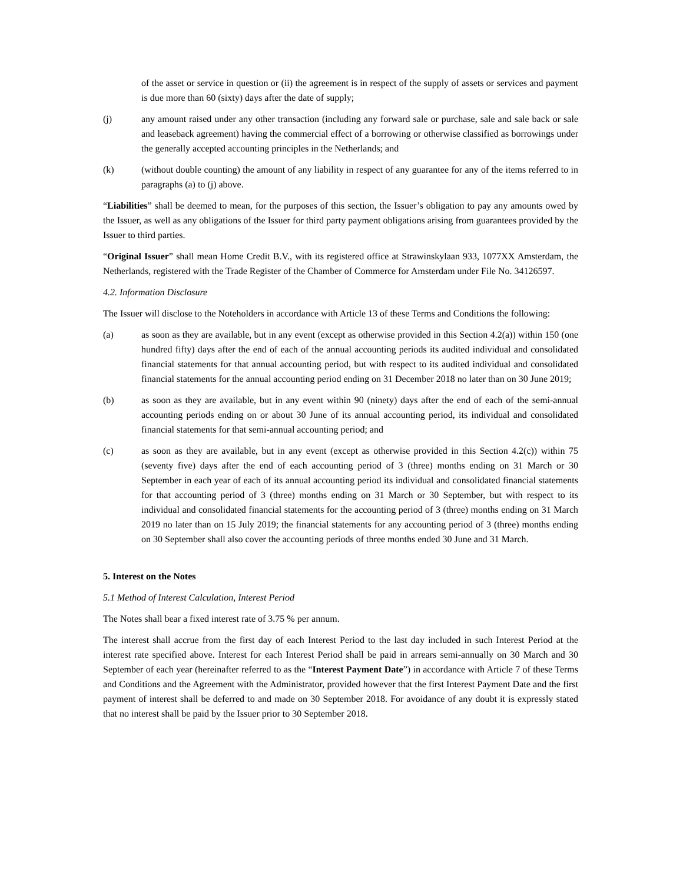of the asset or service in question or (ii) the agreement is in respect of the supply of assets or services and payment is due more than 60 (sixty) days after the date of supply;
(j) any amount raised under any other transaction (including any forward sale or purchase, sale and sale back or sale and leaseback agreement) having the commercial effect of a borrowing or otherwise classified as borrowings under the generally accepted accounting principles in the Netherlands; and
(k) (without double counting) the amount of any liability in respect of any guarantee for any of the items referred to in paragraphs (a) to (j) above.
“Liabilities” shall be deemed to mean, for the purposes of this section, the Issuer’s obligation to pay any amounts owed by the Issuer, as well as any obligations of the Issuer for third party payment obligations arising from guarantees provided by the Issuer to third parties.
“Original Issuer” shall mean Home Credit B.V., with its registered office at Strawinskylaan 933, 1077XX Amsterdam, the Netherlands, registered with the Trade Register of the Chamber of Commerce for Amsterdam under File No. 34126597.
4.2. Information Disclosure
The Issuer will disclose to the Noteholders in accordance with Article 13 of these Terms and Conditions the following:
(a) as soon as they are available, but in any event (except as otherwise provided in this Section 4.2(a)) within 150 (one hundred fifty) days after the end of each of the annual accounting periods its audited individual and consolidated financial statements for that annual accounting period, but with respect to its audited individual and consolidated financial statements for the annual accounting period ending on 31 December 2018 no later than on 30 June 2019;
(b) as soon as they are available, but in any event within 90 (ninety) days after the end of each of the semi-annual accounting periods ending on or about 30 June of its annual accounting period, its individual and consolidated financial statements for that semi-annual accounting period; and
(c) as soon as they are available, but in any event (except as otherwise provided in this Section 4.2(c)) within 75 (seventy five) days after the end of each accounting period of 3 (three) months ending on 31 March or 30 September in each year of each of its annual accounting period its individual and consolidated financial statements for that accounting period of 3 (three) months ending on 31 March or 30 September, but with respect to its individual and consolidated financial statements for the accounting period of 3 (three) months ending on 31 March 2019 no later than on 15 July 2019; the financial statements for any accounting period of 3 (three) months ending on 30 September shall also cover the accounting periods of three months ended 30 June and 31 March.
5. Interest on the Notes
5.1 Method of Interest Calculation, Interest Period
The Notes shall bear a fixed interest rate of 3.75 % per annum.
The interest shall accrue from the first day of each Interest Period to the last day included in such Interest Period at the interest rate specified above. Interest for each Interest Period shall be paid in arrears semi-annually on 30 March and 30 September of each year (hereinafter referred to as the “Interest Payment Date”) in accordance with Article 7 of these Terms and Conditions and the Agreement with the Administrator, provided however that the first Interest Payment Date and the first payment of interest shall be deferred to and made on 30 September 2018. For avoidance of any doubt it is expressly stated that no interest shall be paid by the Issuer prior to 30 September 2018.